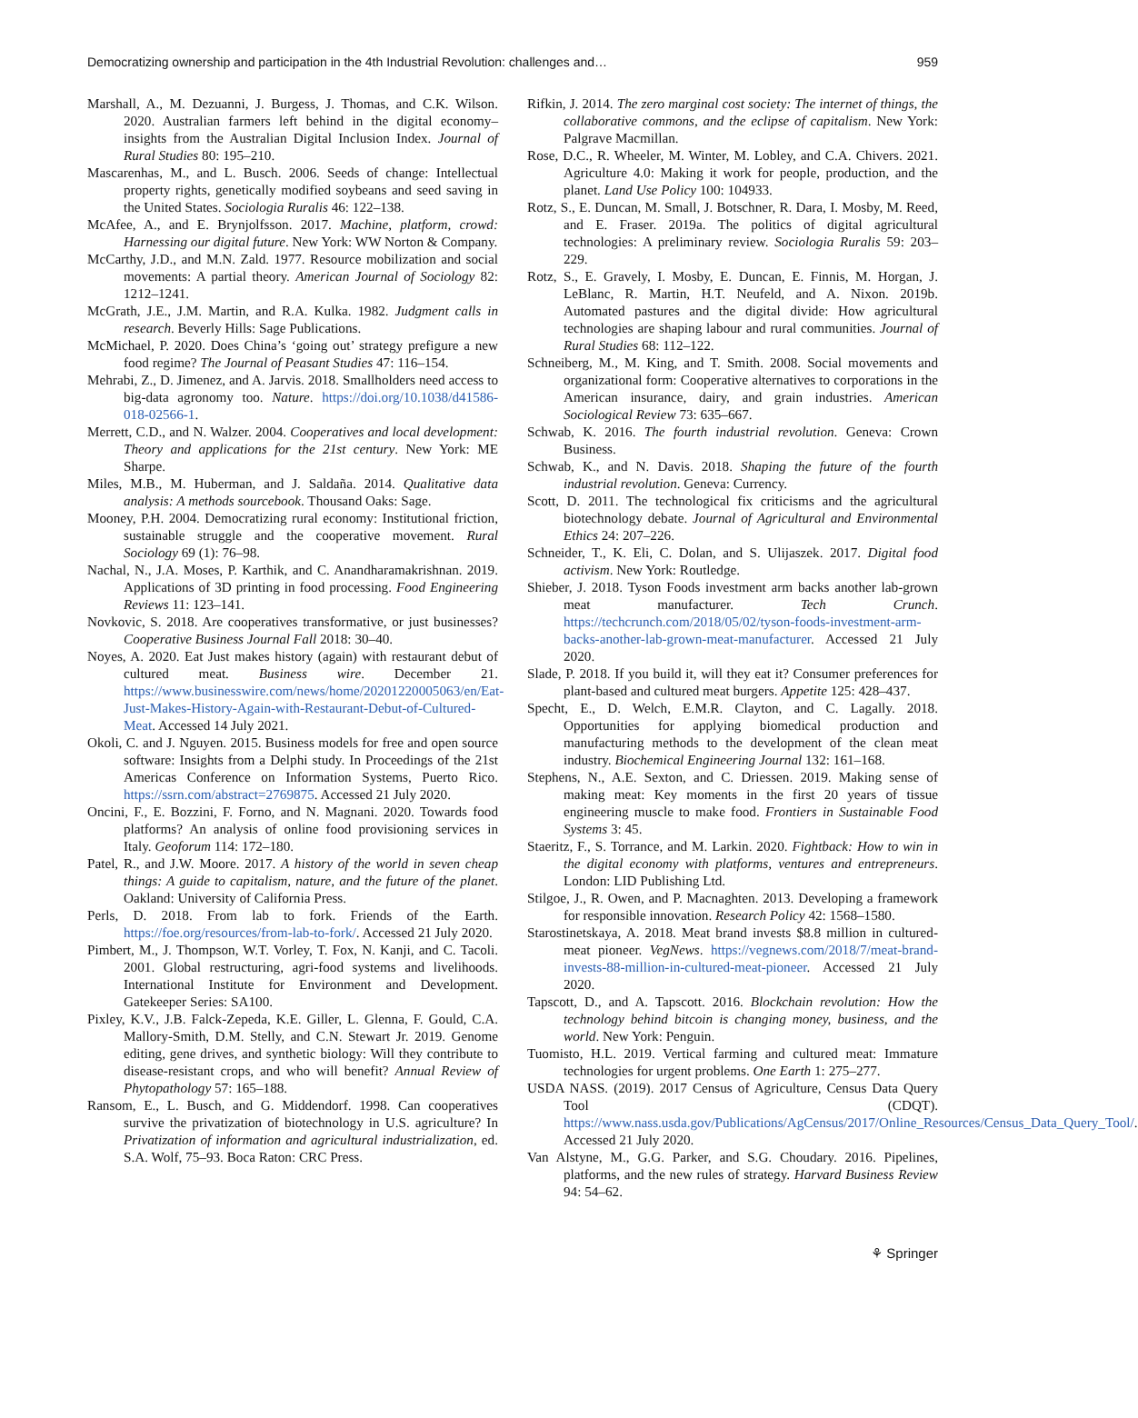Democratizing ownership and participation in the 4th Industrial Revolution: challenges and… 959
Marshall, A., M. Dezuanni, J. Burgess, J. Thomas, and C.K. Wilson. 2020. Australian farmers left behind in the digital economy–insights from the Australian Digital Inclusion Index. Journal of Rural Studies 80: 195–210.
Mascarenhas, M., and L. Busch. 2006. Seeds of change: Intellectual property rights, genetically modified soybeans and seed saving in the United States. Sociologia Ruralis 46: 122–138.
McAfee, A., and E. Brynjolfsson. 2017. Machine, platform, crowd: Harnessing our digital future. New York: WW Norton & Company.
McCarthy, J.D., and M.N. Zald. 1977. Resource mobilization and social movements: A partial theory. American Journal of Sociology 82: 1212–1241.
McGrath, J.E., J.M. Martin, and R.A. Kulka. 1982. Judgment calls in research. Beverly Hills: Sage Publications.
McMichael, P. 2020. Does China’s ‘going out’ strategy prefigure a new food regime? The Journal of Peasant Studies 47: 116–154.
Mehrabi, Z., D. Jimenez, and A. Jarvis. 2018. Smallholders need access to big-data agronomy too. Nature. https://doi.org/10.1038/d41586-018-02566-1.
Merrett, C.D., and N. Walzer. 2004. Cooperatives and local development: Theory and applications for the 21st century. New York: ME Sharpe.
Miles, M.B., M. Huberman, and J. Saldaña. 2014. Qualitative data analysis: A methods sourcebook. Thousand Oaks: Sage.
Mooney, P.H. 2004. Democratizing rural economy: Institutional friction, sustainable struggle and the cooperative movement. Rural Sociology 69 (1): 76–98.
Nachal, N., J.A. Moses, P. Karthik, and C. Anandharamakrishnan. 2019. Applications of 3D printing in food processing. Food Engineering Reviews 11: 123–141.
Novkovic, S. 2018. Are cooperatives transformative, or just businesses? Cooperative Business Journal Fall 2018: 30–40.
Noyes, A. 2020. Eat Just makes history (again) with restaurant debut of cultured meat. Business wire. December 21. https://www.businesswire.com/news/home/20201220005063/en/Eat-Just-Makes-History-Again-with-Restaurant-Debut-of-Cultured-Meat. Accessed 14 July 2021.
Okoli, C. and J. Nguyen. 2015. Business models for free and open source software: Insights from a Delphi study. In Proceedings of the 21st Americas Conference on Information Systems, Puerto Rico. https://ssrn.com/abstract=2769875. Accessed 21 July 2020.
Oncini, F., E. Bozzini, F. Forno, and N. Magnani. 2020. Towards food platforms? An analysis of online food provisioning services in Italy. Geoforum 114: 172–180.
Patel, R., and J.W. Moore. 2017. A history of the world in seven cheap things: A guide to capitalism, nature, and the future of the planet. Oakland: University of California Press.
Perls, D. 2018. From lab to fork. Friends of the Earth. https://foe.org/resources/from-lab-to-fork/. Accessed 21 July 2020.
Pimbert, M., J. Thompson, W.T. Vorley, T. Fox, N. Kanji, and C. Tacoli. 2001. Global restructuring, agri-food systems and livelihoods. International Institute for Environment and Development. Gatekeeper Series: SA100.
Pixley, K.V., J.B. Falck-Zepeda, K.E. Giller, L. Glenna, F. Gould, C.A. Mallory-Smith, D.M. Stelly, and C.N. Stewart Jr. 2019. Genome editing, gene drives, and synthetic biology: Will they contribute to disease-resistant crops, and who will benefit? Annual Review of Phytopathology 57: 165–188.
Ransom, E., L. Busch, and G. Middendorf. 1998. Can cooperatives survive the privatization of biotechnology in U.S. agriculture? In Privatization of information and agricultural industrialization, ed. S.A. Wolf, 75–93. Boca Raton: CRC Press.
Rifkin, J. 2014. The zero marginal cost society: The internet of things, the collaborative commons, and the eclipse of capitalism. New York: Palgrave Macmillan.
Rose, D.C., R. Wheeler, M. Winter, M. Lobley, and C.A. Chivers. 2021. Agriculture 4.0: Making it work for people, production, and the planet. Land Use Policy 100: 104933.
Rotz, S., E. Duncan, M. Small, J. Botschner, R. Dara, I. Mosby, M. Reed, and E. Fraser. 2019a. The politics of digital agricultural technologies: A preliminary review. Sociologia Ruralis 59: 203–229.
Rotz, S., E. Gravely, I. Mosby, E. Duncan, E. Finnis, M. Horgan, J. LeBlanc, R. Martin, H.T. Neufeld, and A. Nixon. 2019b. Automated pastures and the digital divide: How agricultural technologies are shaping labour and rural communities. Journal of Rural Studies 68: 112–122.
Schneiberg, M., M. King, and T. Smith. 2008. Social movements and organizational form: Cooperative alternatives to corporations in the American insurance, dairy, and grain industries. American Sociological Review 73: 635–667.
Schwab, K. 2016. The fourth industrial revolution. Geneva: Crown Business.
Schwab, K., and N. Davis. 2018. Shaping the future of the fourth industrial revolution. Geneva: Currency.
Scott, D. 2011. The technological fix criticisms and the agricultural biotechnology debate. Journal of Agricultural and Environmental Ethics 24: 207–226.
Schneider, T., K. Eli, C. Dolan, and S. Ulijaszek. 2017. Digital food activism. New York: Routledge.
Shieber, J. 2018. Tyson Foods investment arm backs another lab-grown meat manufacturer. Tech Crunch. https://techcrunch.com/2018/05/02/tyson-foods-investment-arm-backs-another-lab-grown-meat-manufacturer. Accessed 21 July 2020.
Slade, P. 2018. If you build it, will they eat it? Consumer preferences for plant-based and cultured meat burgers. Appetite 125: 428–437.
Specht, E., D. Welch, E.M.R. Clayton, and C. Lagally. 2018. Opportunities for applying biomedical production and manufacturing methods to the development of the clean meat industry. Biochemical Engineering Journal 132: 161–168.
Stephens, N., A.E. Sexton, and C. Driessen. 2019. Making sense of making meat: Key moments in the first 20 years of tissue engineering muscle to make food. Frontiers in Sustainable Food Systems 3: 45.
Staeritz, F., S. Torrance, and M. Larkin. 2020. Fightback: How to win in the digital economy with platforms, ventures and entrepreneurs. London: LID Publishing Ltd.
Stilgoe, J., R. Owen, and P. Macnaghten. 2013. Developing a framework for responsible innovation. Research Policy 42: 1568–1580.
Starostinetskaya, A. 2018. Meat brand invests $8.8 million in cultured-meat pioneer. VegNews. https://vegnews.com/2018/7/meat-brand-invests-88-million-in-cultured-meat-pioneer. Accessed 21 July 2020.
Tapscott, D., and A. Tapscott. 2016. Blockchain revolution: How the technology behind bitcoin is changing money, business, and the world. New York: Penguin.
Tuomisto, H.L. 2019. Vertical farming and cultured meat: Immature technologies for urgent problems. One Earth 1: 275–277.
USDA NASS. (2019). 2017 Census of Agriculture, Census Data Query Tool (CDQT). https://www.nass.usda.gov/Publications/AgCensus/2017/Online_Resources/Census_Data_Query_Tool/. Accessed 21 July 2020.
Van Alstyne, M., G.G. Parker, and S.G. Choudary. 2016. Pipelines, platforms, and the new rules of strategy. Harvard Business Review 94: 54–62.
⚘ Springer